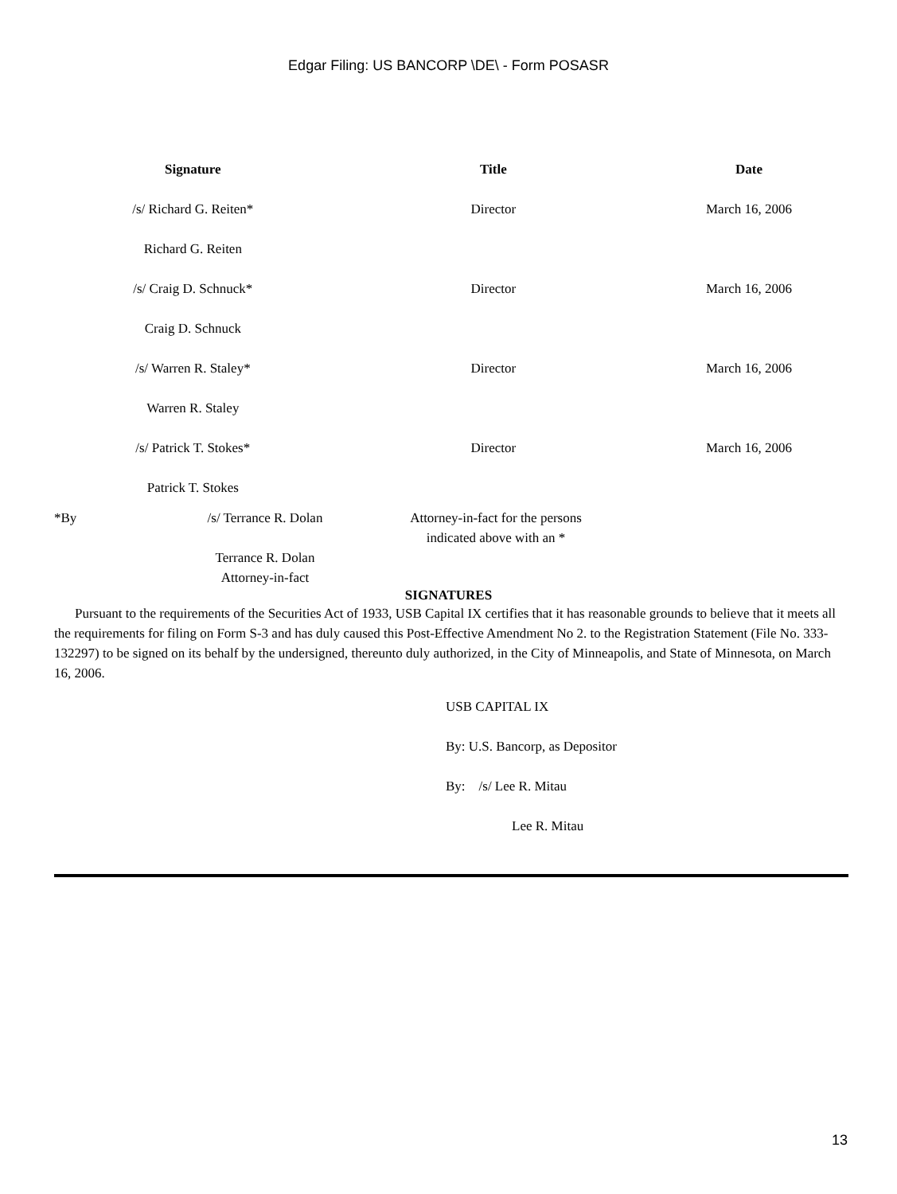Edgar Filing: US BANCORP \DE\ - Form POSASR
| Signature | Title | Date |
| --- | --- | --- |
| /s/ Richard G. Reiten* | Director | March 16, 2006 |
| Richard G. Reiten | | |
| /s/ Craig D. Schnuck* | Director | March 16, 2006 |
| Craig D. Schnuck | | |
| /s/ Warren R. Staley* | Director | March 16, 2006 |
| Warren R. Staley | | |
| /s/ Patrick T. Stokes* | Director | March 16, 2006 |
| Patrick T. Stokes | | |
| *By | /s/ Terrance R. Dolan Terrance R. Dolan Attorney-in-fact | Attorney-in-fact for the persons indicated above with an * | |
SIGNATURES
Pursuant to the requirements of the Securities Act of 1933, USB Capital IX certifies that it has reasonable grounds to believe that it meets all the requirements for filing on Form S-3 and has duly caused this Post-Effective Amendment No 2. to the Registration Statement (File No. 333-132297) to be signed on its behalf by the undersigned, thereunto duly authorized, in the City of Minneapolis, and State of Minnesota, on March 16, 2006.
USB CAPITAL IX
By: U.S. Bancorp, as Depositor
By: /s/ Lee R. Mitau
Lee R. Mitau
13